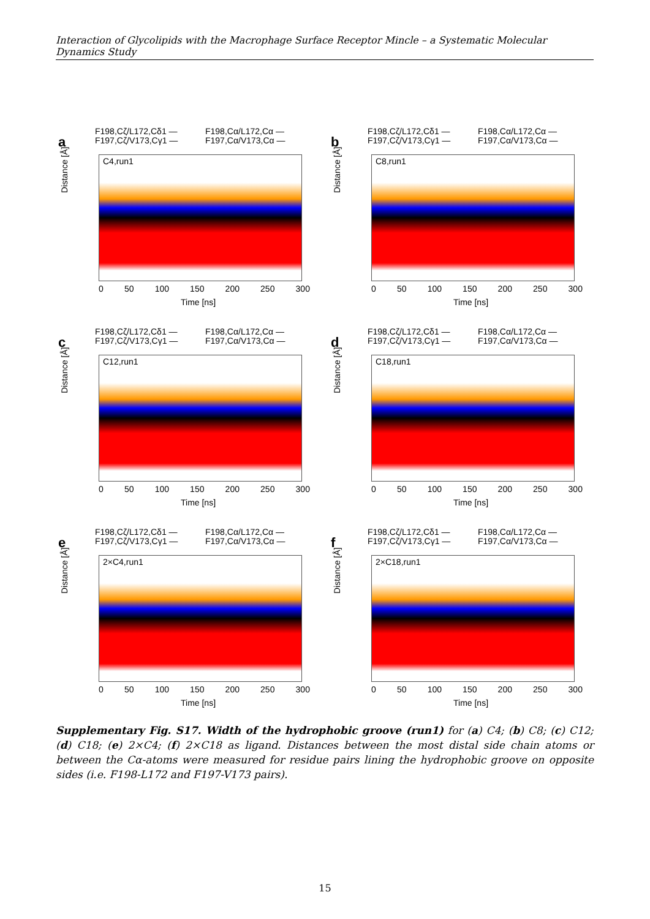Interaction of Glycolipids with the Macrophage Surface Receptor Mincle – a Systematic Molecular Dynamics Study
a
F198,Cζ/L172,Cδ1 — F198,Cα/L172,Cα — F197,Cζ/V173,Cγ1 — F197,Cα/V173,Cα —
C4,run1
Distance [Å]
0 50 100 150 200 250 300
Time [ns]
b
F198,Cζ/L172,Cδ1 — F198,Cα/L172,Cα — F197,Cζ/V173,Cγ1 — F197,Cα/V173,Cα —
C8,run1
Distance [Å]
0 50 100 150 200 250 300
Time [ns]
c
F198,Cζ/L172,Cδ1 — F198,Cα/L172,Cα — F197,Cζ/V173,Cγ1 — F197,Cα/V173,Cα —
C12,run1
Distance [Å]
0 50 100 150 200 250 300
Time [ns]
d
F198,Cζ/L172,Cδ1 — F198,Cα/L172,Cα — F197,Cζ/V173,Cγ1 — F197,Cα/V173,Cα —
C18,run1
Distance [Å]
0 50 100 150 200 250 300
Time [ns]
e
F198,Cζ/L172,Cδ1 — F198,Cα/L172,Cα — F197,Cζ/V173,Cγ1 — F197,Cα/V173,Cα —
2×C4,run1
Distance [Å]
0 50 100 150 200 250 300
Time [ns]
f
F198,Cζ/L172,Cδ1 — F198,Cα/L172,Cα — F197,Cζ/V173,Cγ1 — F197,Cα/V173,Cα —
2×C18,run1
Distance [Å]
0 50 100 150 200 250 300
Time [ns]
Supplementary Fig. S17. Width of the hydrophobic groove (run1) for (a) C4; (b) C8; (c) C12; (d) C18; (e) 2×C4; (f) 2×C18 as ligand. Distances between the most distal side chain atoms or between the Cα-atoms were measured for residue pairs lining the hydrophobic groove on opposite sides (i.e. F198-L172 and F197-V173 pairs).
15